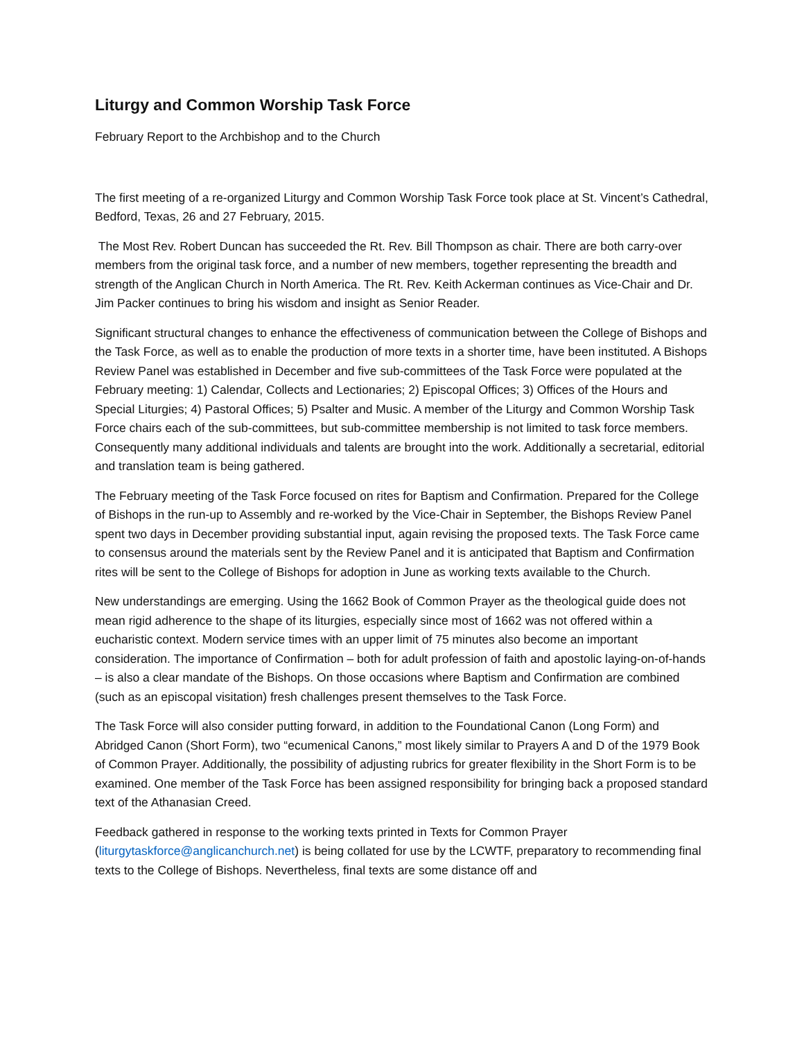Liturgy and Common Worship Task Force
February Report to the Archbishop and to the Church
The first meeting of a re-organized Liturgy and Common Worship Task Force took place at St. Vincent’s Cathedral, Bedford, Texas, 26 and 27 February, 2015.
The Most Rev. Robert Duncan has succeeded the Rt. Rev. Bill Thompson as chair. There are both carry-over members from the original task force, and a number of new members, together representing the breadth and strength of the Anglican Church in North America. The Rt. Rev. Keith Ackerman continues as Vice-Chair and Dr. Jim Packer continues to bring his wisdom and insight as Senior Reader.
Significant structural changes to enhance the effectiveness of communication between the College of Bishops and the Task Force, as well as to enable the production of more texts in a shorter time, have been instituted. A Bishops Review Panel was established in December and five sub-committees of the Task Force were populated at the February meeting: 1) Calendar, Collects and Lectionaries; 2) Episcopal Offices; 3) Offices of the Hours and Special Liturgies; 4) Pastoral Offices; 5) Psalter and Music. A member of the Liturgy and Common Worship Task Force chairs each of the sub-committees, but sub-committee membership is not limited to task force members. Consequently many additional individuals and talents are brought into the work. Additionally a secretarial, editorial and translation team is being gathered.
The February meeting of the Task Force focused on rites for Baptism and Confirmation. Prepared for the College of Bishops in the run-up to Assembly and re-worked by the Vice-Chair in September, the Bishops Review Panel spent two days in December providing substantial input, again revising the proposed texts. The Task Force came to consensus around the materials sent by the Review Panel and it is anticipated that Baptism and Confirmation rites will be sent to the College of Bishops for adoption in June as working texts available to the Church.
New understandings are emerging. Using the 1662 Book of Common Prayer as the theological guide does not mean rigid adherence to the shape of its liturgies, especially since most of 1662 was not offered within a eucharistic context. Modern service times with an upper limit of 75 minutes also become an important consideration. The importance of Confirmation – both for adult profession of faith and apostolic laying-on-of-hands – is also a clear mandate of the Bishops. On those occasions where Baptism and Confirmation are combined (such as an episcopal visitation) fresh challenges present themselves to the Task Force.
The Task Force will also consider putting forward, in addition to the Foundational Canon (Long Form) and Abridged Canon (Short Form), two “ecumenical Canons,” most likely similar to Prayers A and D of the 1979 Book of Common Prayer. Additionally, the possibility of adjusting rubrics for greater flexibility in the Short Form is to be examined. One member of the Task Force has been assigned responsibility for bringing back a proposed standard text of the Athanasian Creed.
Feedback gathered in response to the working texts printed in Texts for Common Prayer (liturgytaskforce@anglicanchurch.net) is being collated for use by the LCWTF, preparatory to recommending final texts to the College of Bishops. Nevertheless, final texts are some distance off and